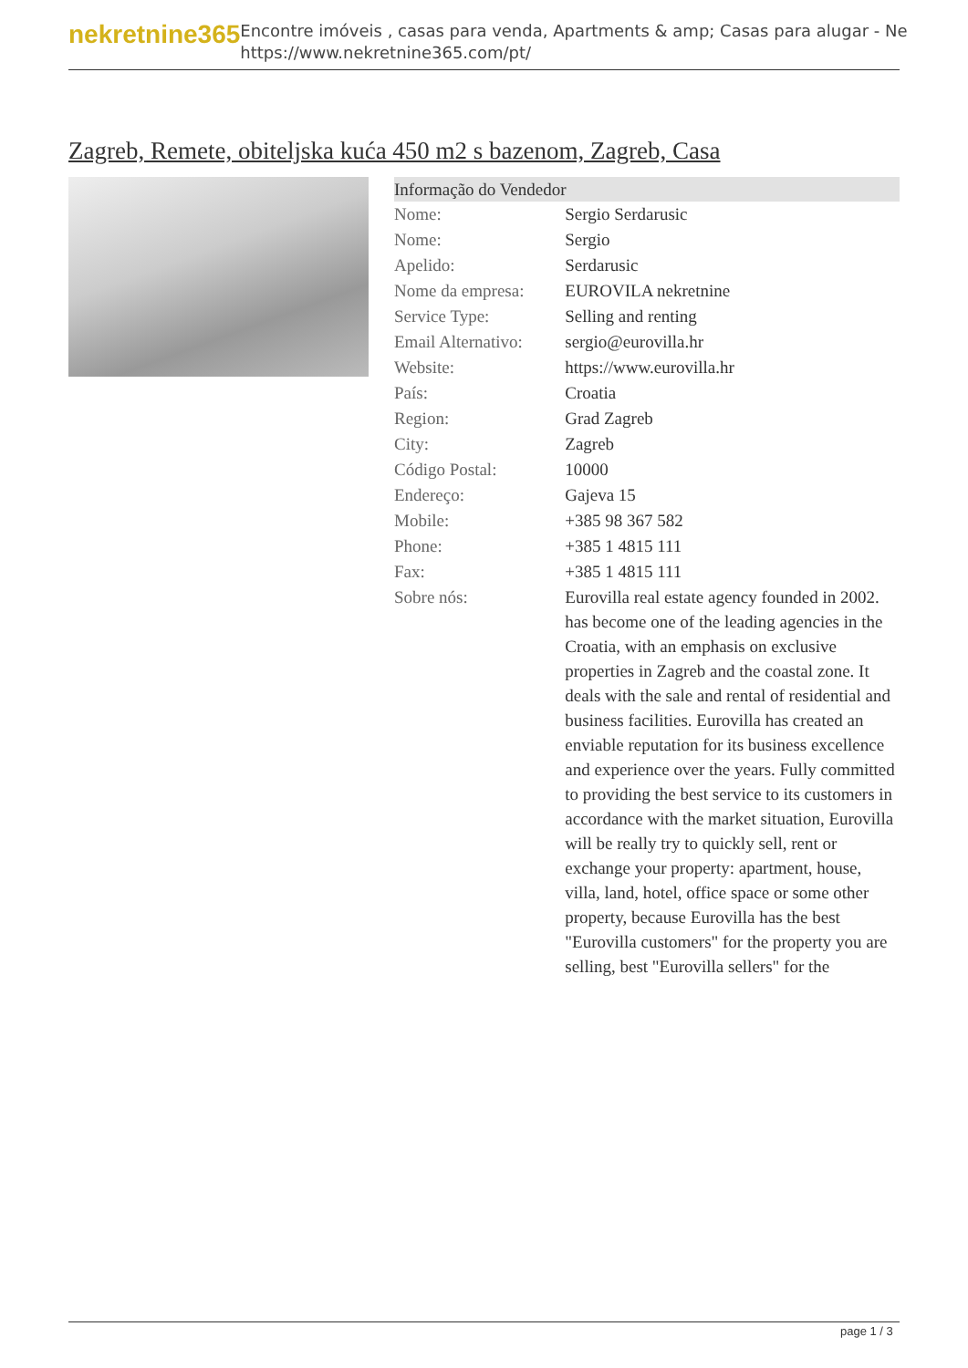nekretnine365
Encontre imóveis , casas para venda, Apartments & amp; Casas para alugar - Ne
https://www.nekretnine365.com/pt/
Zagreb, Remete, obiteljska kuća 450 m2 s bazenom, Zagreb, Casa
| Informação do Vendedor | |
| --- | --- |
| Nome: | Sergio Serdarusic |
| Nome: | Sergio |
| Apelido: | Serdarusic |
| Nome da empresa: | EUROVILA nekretnine |
| Service Type: | Selling and renting |
| Email Alternativo: | sergio@eurovilla.hr |
| Website: | https://www.eurovilla.hr |
| País: | Croatia |
| Region: | Grad Zagreb |
| City: | Zagreb |
| Código Postal: | 10000 |
| Endereço: | Gajeva 15 |
| Mobile: | +385 98 367 582 |
| Phone: | +385 1 4815 111 |
| Fax: | +385 1 4815 111 |
| Sobre nós: | Eurovilla real estate agency founded in 2002. has become one of the leading agencies in the Croatia, with an emphasis on exclusive properties in Zagreb and the coastal zone. It deals with the sale and rental of residential and business facilities. Eurovilla has created an enviable reputation for its business excellence and experience over the years. Fully committed to providing the best service to its customers in accordance with the market situation, Eurovilla will be really try to quickly sell, rent or exchange your property: apartment, house, villa, land, hotel, office space or some other property, because Eurovilla has the best "Eurovilla customers" for the property you are selling, best "Eurovilla sellers" for the |
page 1 / 3